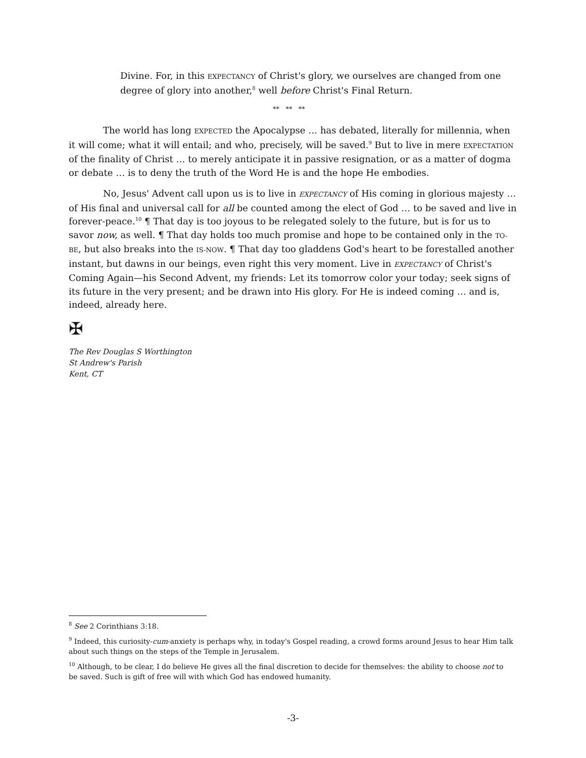Divine. For, in this EXPECTANCY of Christ's glory, we ourselves are changed from one degree of glory into another,<sup>8</sup> well before Christ's Final Return.
** ** **
The world has long EXPECTED the Apocalypse … has debated, literally for millennia, when it will come; what it will entail; and who, precisely, will be saved.<sup>9</sup> But to live in mere EXPECTATION of the finality of Christ … to merely anticipate it in passive resignation, or as a matter of dogma or debate … is to deny the truth of the Word He is and the hope He embodies.
No, Jesus' Advent call upon us is to live in EXPECTANCY of His coming in glorious majesty … of His final and universal call for all be counted among the elect of God … to be saved and live in forever-peace.<sup>10</sup> ¶ That day is too joyous to be relegated solely to the future, but is for us to savor now, as well. ¶ That day holds too much promise and hope to be contained only in the TO-BE, but also breaks into the IS-NOW. ¶ That day too gladdens God's heart to be forestalled another instant, but dawns in our beings, even right this very moment. Live in EXPECTANCY of Christ's Coming Again—his Second Advent, my friends: Let its tomorrow color your today; seek signs of its future in the very present; and be drawn into His glory. For He is indeed coming … and is, indeed, already here.
✠
The Rev Douglas S Worthington
St Andrew's Parish
Kent, CT
<sup>8</sup> See 2 Corinthians 3:18.
<sup>9</sup> Indeed, this curiosity-cum-anxiety is perhaps why, in today's Gospel reading, a crowd forms around Jesus to hear Him talk about such things on the steps of the Temple in Jerusalem.
<sup>10</sup> Although, to be clear, I do believe He gives all the final discretion to decide for themselves: the ability to choose not to be saved. Such is gift of free will with which God has endowed humanity.
-3-